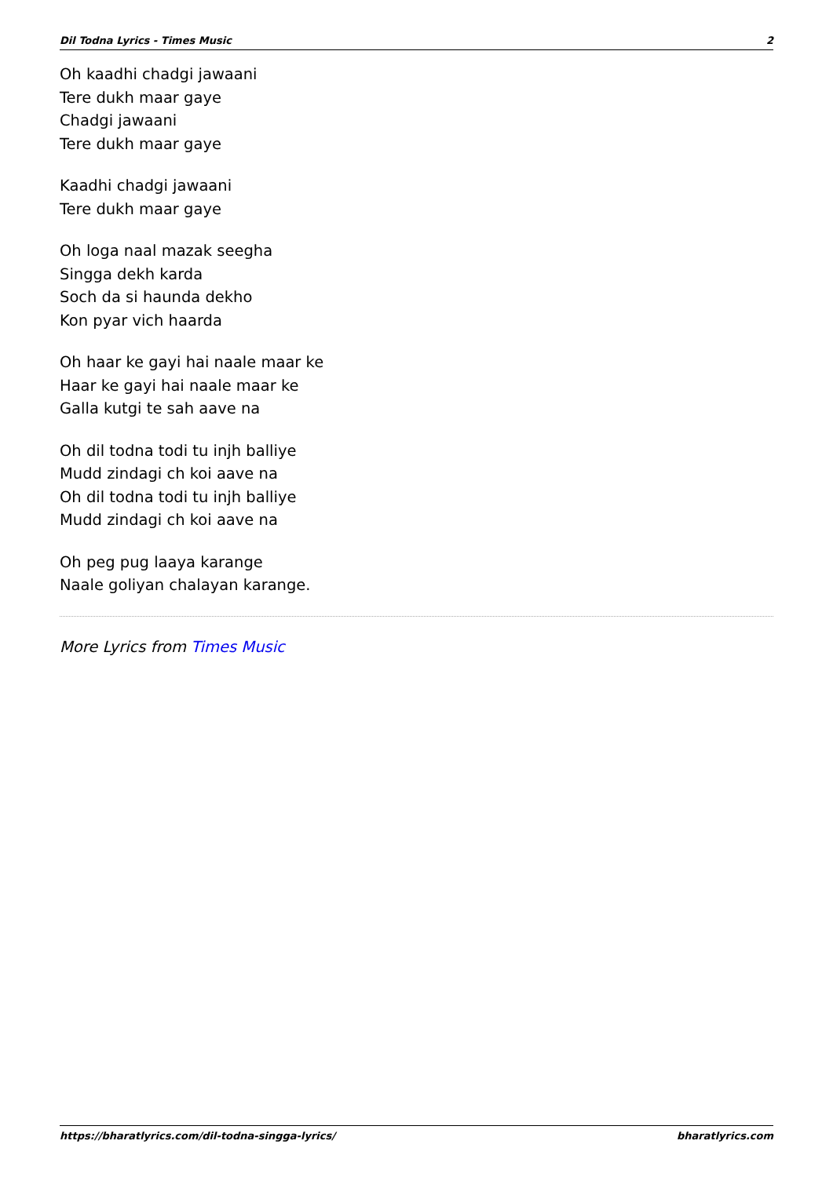Dil Todna Lyrics - Times Music 2
Oh kaadhi chadgi jawaani
Tere dukh maar gaye
Chadgi jawaani
Tere dukh maar gaye
Kaadhi chadgi jawaani
Tere dukh maar gaye
Oh loga naal mazak seegha
Singga dekh karda
Soch da si haunda dekho
Kon pyar vich haarda
Oh haar ke gayi hai naale maar ke
Haar ke gayi hai naale maar ke
Galla kutgi te sah aave na
Oh dil todna todi tu injh balliye
Mudd zindagi ch koi aave na
Oh dil todna todi tu injh balliye
Mudd zindagi ch koi aave na
Oh peg pug laaya karange
Naale goliyan chalayan karange.
More Lyrics from Times Music
https://bharatlyrics.com/dil-todna-singga-lyrics/ bharatlyrics.com